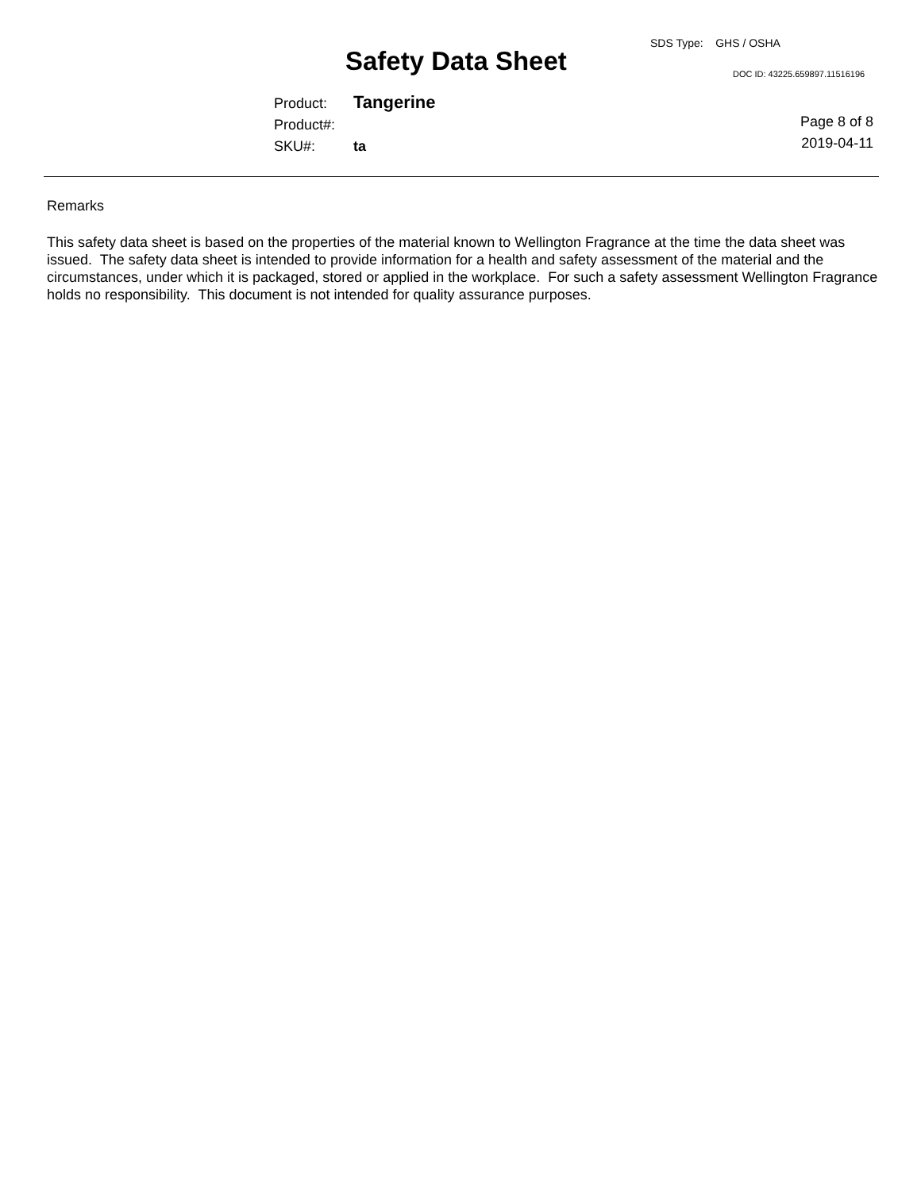SDS Type: GHS / OSHA
Safety Data Sheet DOC ID: 43225.659897.11516196
Product: Tangerine
Product#:
SKU#: ta
Page 8 of 8
2019-04-11
Remarks
This safety data sheet is based on the properties of the material known to Wellington Fragrance at the time the data sheet was issued. The safety data sheet is intended to provide information for a health and safety assessment of the material and the circumstances, under which it is packaged, stored or applied in the workplace. For such a safety assessment Wellington Fragrance holds no responsibility. This document is not intended for quality assurance purposes.